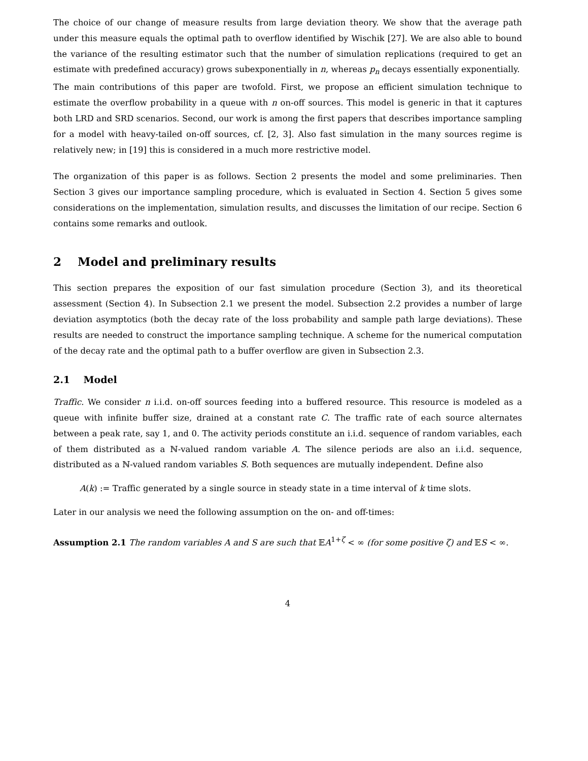The choice of our change of measure results from large deviation theory. We show that the average path under this measure equals the optimal path to overflow identified by Wischik [27]. We are also able to bound the variance of the resulting estimator such that the number of simulation replications (required to get an estimate with predefined accuracy) grows subexponentially in n, whereas p<sub>n</sub> decays essentially exponentially.
The main contributions of this paper are twofold. First, we propose an efficient simulation technique to estimate the overflow probability in a queue with n on-off sources. This model is generic in that it captures both LRD and SRD scenarios. Second, our work is among the first papers that describes importance sampling for a model with heavy-tailed on-off sources, cf. [2, 3]. Also fast simulation in the many sources regime is relatively new; in [19] this is considered in a much more restrictive model.
The organization of this paper is as follows. Section 2 presents the model and some preliminaries. Then Section 3 gives our importance sampling procedure, which is evaluated in Section 4. Section 5 gives some considerations on the implementation, simulation results, and discusses the limitation of our recipe. Section 6 contains some remarks and outlook.
2 Model and preliminary results
This section prepares the exposition of our fast simulation procedure (Section 3), and its theoretical assessment (Section 4). In Subsection 2.1 we present the model. Subsection 2.2 provides a number of large deviation asymptotics (both the decay rate of the loss probability and sample path large deviations). These results are needed to construct the importance sampling technique. A scheme for the numerical computation of the decay rate and the optimal path to a buffer overflow are given in Subsection 2.3.
2.1 Model
Traffic. We consider n i.i.d. on-off sources feeding into a buffered resource. This resource is modeled as a queue with infinite buffer size, drained at a constant rate C. The traffic rate of each source alternates between a peak rate, say 1, and 0. The activity periods constitute an i.i.d. sequence of random variables, each of them distributed as a ℕ-valued random variable A. The silence periods are also an i.i.d. sequence, distributed as a ℕ-valued random variables S. Both sequences are mutually independent. Define also
A(k) := Traffic generated by a single source in steady state in a time interval of k time slots.
Later in our analysis we need the following assumption on the on- and off-times:
Assumption 2.1 The random variables A and S are such that 𝔼A<sup>1+ζ</sup> < ∞ (for some positive ζ) and 𝔼S < ∞.
4